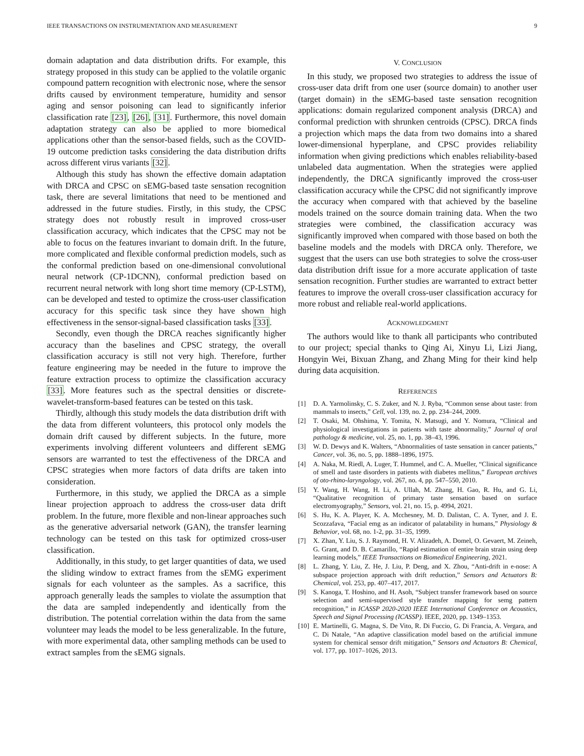IEEE TRANSACTIONS ON INSTRUMENTATION AND MEASUREMENT 9
domain adaptation and data distribution drifts. For example, this strategy proposed in this study can be applied to the volatile organic compound pattern recognition with electronic nose, where the sensor drifts caused by environment temperature, humidity and sensor aging and sensor poisoning can lead to significantly inferior classification rate [23], [26], [31]. Furthermore, this novel domain adaptation strategy can also be applied to more biomedical applications other than the sensor-based fields, such as the COVID-19 outcome prediction tasks considering the data distribution drifts across different virus variants [32].
Although this study has shown the effective domain adaptation with DRCA and CPSC on sEMG-based taste sensation recognition task, there are several limitations that need to be mentioned and addressed in the future studies. Firstly, in this study, the CPSC strategy does not robustly result in improved cross-user classification accuracy, which indicates that the CPSC may not be able to focus on the features invariant to domain drift. In the future, more complicated and flexible conformal prediction models, such as the conformal prediction based on one-dimensional convolutional neural network (CP-1DCNN), conformal prediction based on recurrent neural network with long short time memory (CP-LSTM), can be developed and tested to optimize the cross-user classification accuracy for this specific task since they have shown high effectiveness in the sensor-signal-based classification tasks [33].
Secondly, even though the DRCA reaches significantly higher accuracy than the baselines and CPSC strategy, the overall classification accuracy is still not very high. Therefore, further feature engineering may be needed in the future to improve the feature extraction process to optimize the classification accuracy [33]. More features such as the spectral densities or discrete-wavelet-transform-based features can be tested on this task.
Thirdly, although this study models the data distribution drift with the data from different volunteers, this protocol only models the domain drift caused by different subjects. In the future, more experiments involving different volunteers and different sEMG sensors are warranted to test the effectiveness of the DRCA and CPSC strategies when more factors of data drifts are taken into consideration.
Furthermore, in this study, we applied the DRCA as a simple linear projection approach to address the cross-user data drift problem. In the future, more flexible and non-linear approaches such as the generative adversarial network (GAN), the transfer learning technology can be tested on this task for optimized cross-user classification.
Additionally, in this study, to get larger quantities of data, we used the sliding window to extract frames from the sEMG experiment signals for each volunteer as the samples. As a sacrifice, this approach generally leads the samples to violate the assumption that the data are sampled independently and identically from the distribution. The potential correlation within the data from the same volunteer may leads the model to be less generalizable. In the future, with more experimental data, other sampling methods can be used to extract samples from the sEMG signals.
V. CONCLUSION
In this study, we proposed two strategies to address the issue of cross-user data drift from one user (source domain) to another user (target domain) in the sEMG-based taste sensation recognition applications: domain regularized component analysis (DRCA) and conformal prediction with shrunken centroids (CPSC). DRCA finds a projection which maps the data from two domains into a shared lower-dimensional hyperplane, and CPSC provides reliability information when giving predictions which enables reliability-based unlabeled data augmentation. When the strategies were applied independently, the DRCA significantly improved the cross-user classification accuracy while the CPSC did not significantly improve the accuracy when compared with that achieved by the baseline models trained on the source domain training data. When the two strategies were combined, the classification accuracy was significantly improved when compared with those based on both the baseline models and the models with DRCA only. Therefore, we suggest that the users can use both strategies to solve the cross-user data distribution drift issue for a more accurate application of taste sensation recognition. Further studies are warranted to extract better features to improve the overall cross-user classification accuracy for more robust and reliable real-world applications.
ACKNOWLEDGMENT
The authors would like to thank all participants who contributed to our project; special thanks to Qing Ai, Xinyu Li, Lizi Jiang, Hongyin Wei, Bixuan Zhang, and Zhang Ming for their kind help during data acquisition.
REFERENCES
[1] D. A. Yarmolinsky, C. S. Zuker, and N. J. Ryba, “Common sense about taste: from mammals to insects,” Cell, vol. 139, no. 2, pp. 234–244, 2009.
[2] T. Osaki, M. Ohshima, Y. Tomita, N. Matsugi, and Y. Nomura, “Clinical and physiological investigations in patients with taste abnormality,” Journal of oral pathology & medicine, vol. 25, no. 1, pp. 38–43, 1996.
[3] W. D. Dewys and K. Walters, “Abnormalities of taste sensation in cancer patients,” Cancer, vol. 36, no. 5, pp. 1888–1896, 1975.
[4] A. Naka, M. Riedl, A. Luger, T. Hummel, and C. A. Mueller, “Clinical significance of smell and taste disorders in patients with diabetes mellitus,” European archives of oto-rhino-laryngology, vol. 267, no. 4, pp. 547–550, 2010.
[5] Y. Wang, H. Wang, H. Li, A. Ullah, M. Zhang, H. Gao, R. Hu, and G. Li, “Qualitative recognition of primary taste sensation based on surface electromyography,” Sensors, vol. 21, no. 15, p. 4994, 2021.
[6] S. Hu, K. A. Player, K. A. Mcchesney, M. D. Dalistan, C. A. Tyner, and J. E. Scozzafava, “Facial emg as an indicator of palatability in humans,” Physiology & Behavior, vol. 68, no. 1-2, pp. 31–35, 1999.
[7] X. Zhan, Y. Liu, S. J. Raymond, H. V. Alizadeh, A. Domel, O. Gevaert, M. Zeineh, G. Grant, and D. B. Camarillo, “Rapid estimation of entire brain strain using deep learning models,” IEEE Transactions on Biomedical Engineering, 2021.
[8] L. Zhang, Y. Liu, Z. He, J. Liu, P. Deng, and X. Zhou, “Anti-drift in e-nose: A subspace projection approach with drift reduction,” Sensors and Actuators B: Chemical, vol. 253, pp. 407–417, 2017.
[9] S. Kanoga, T. Hoshino, and H. Asoh, “Subject transfer framework based on source selection and semi-supervised style transfer mapping for semg pattern recognition,” in ICASSP 2020-2020 IEEE International Conference on Acoustics, Speech and Signal Processing (ICASSP). IEEE, 2020, pp. 1349–1353.
[10] E. Martinelli, G. Magna, S. De Vito, R. Di Fuccio, G. Di Francia, A. Vergara, and C. Di Natale, “An adaptive classification model based on the artificial immune system for chemical sensor drift mitigation,” Sensors and Actuators B: Chemical, vol. 177, pp. 1017–1026, 2013.